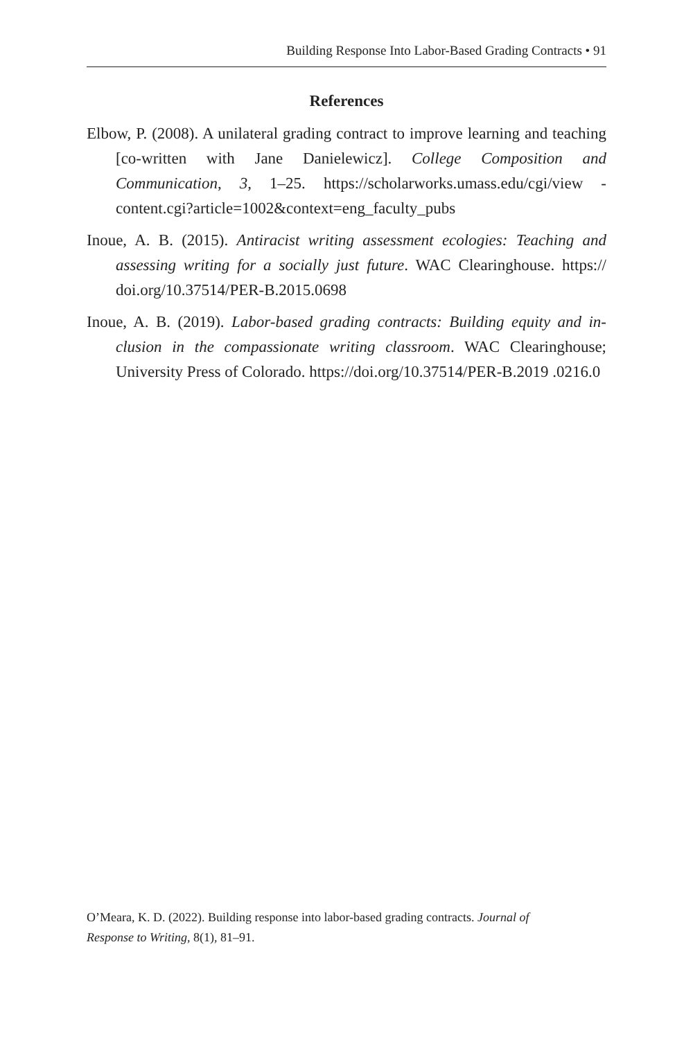Building Response Into Labor-Based Grading Contracts • 91
References
Elbow, P. (2008). A unilateral grading contract to improve learning and teaching [co-written with Jane Danielewicz]. College Composition and Communication, 3, 1–25. https://scholarworks.umass.edu/cgi/view -content.cgi?article=1002&context=eng_faculty_pubs
Inoue, A. B. (2015). Antiracist writing assessment ecologies: Teaching and assessing writing for a socially just future. WAC Clearinghouse. https:// doi.org/10.37514/PER-B.2015.0698
Inoue, A. B. (2019). Labor-based grading contracts: Building equity and in­clusion in the compassionate writing classroom. WAC Clearinghouse; University Press of Colorado. https://doi.org/10.37514/PER-B.2019 .0216.0
O’Meara, K. D. (2022). Building response into labor-based grading contracts. Journal of Response to Writing, 8(1), 81–91.